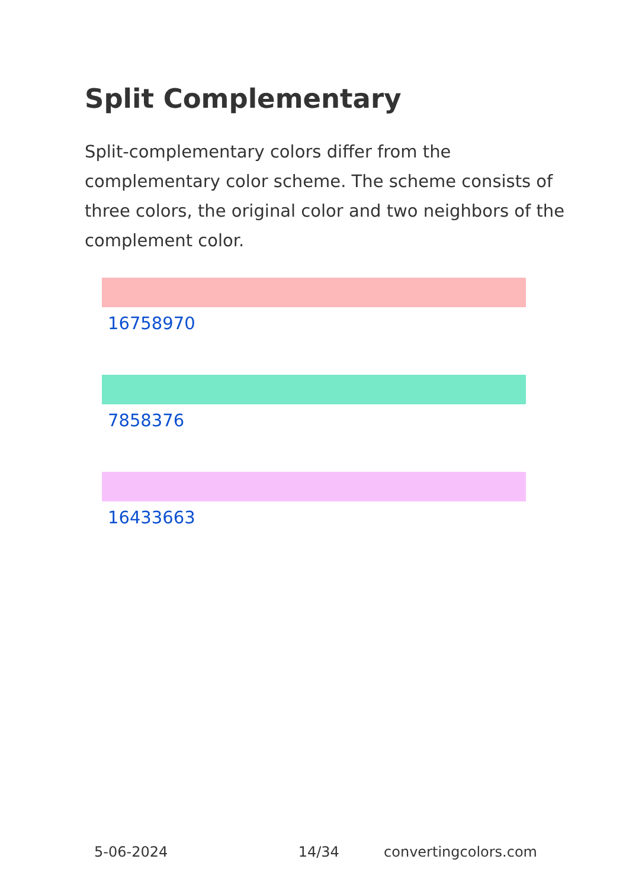Split Complementary
Split-complementary colors differ from the complementary color scheme. The scheme consists of three colors, the original color and two neighbors of the complement color.
16758970
7858376
16433663
5-06-2024 14/34 convertingcolors.com